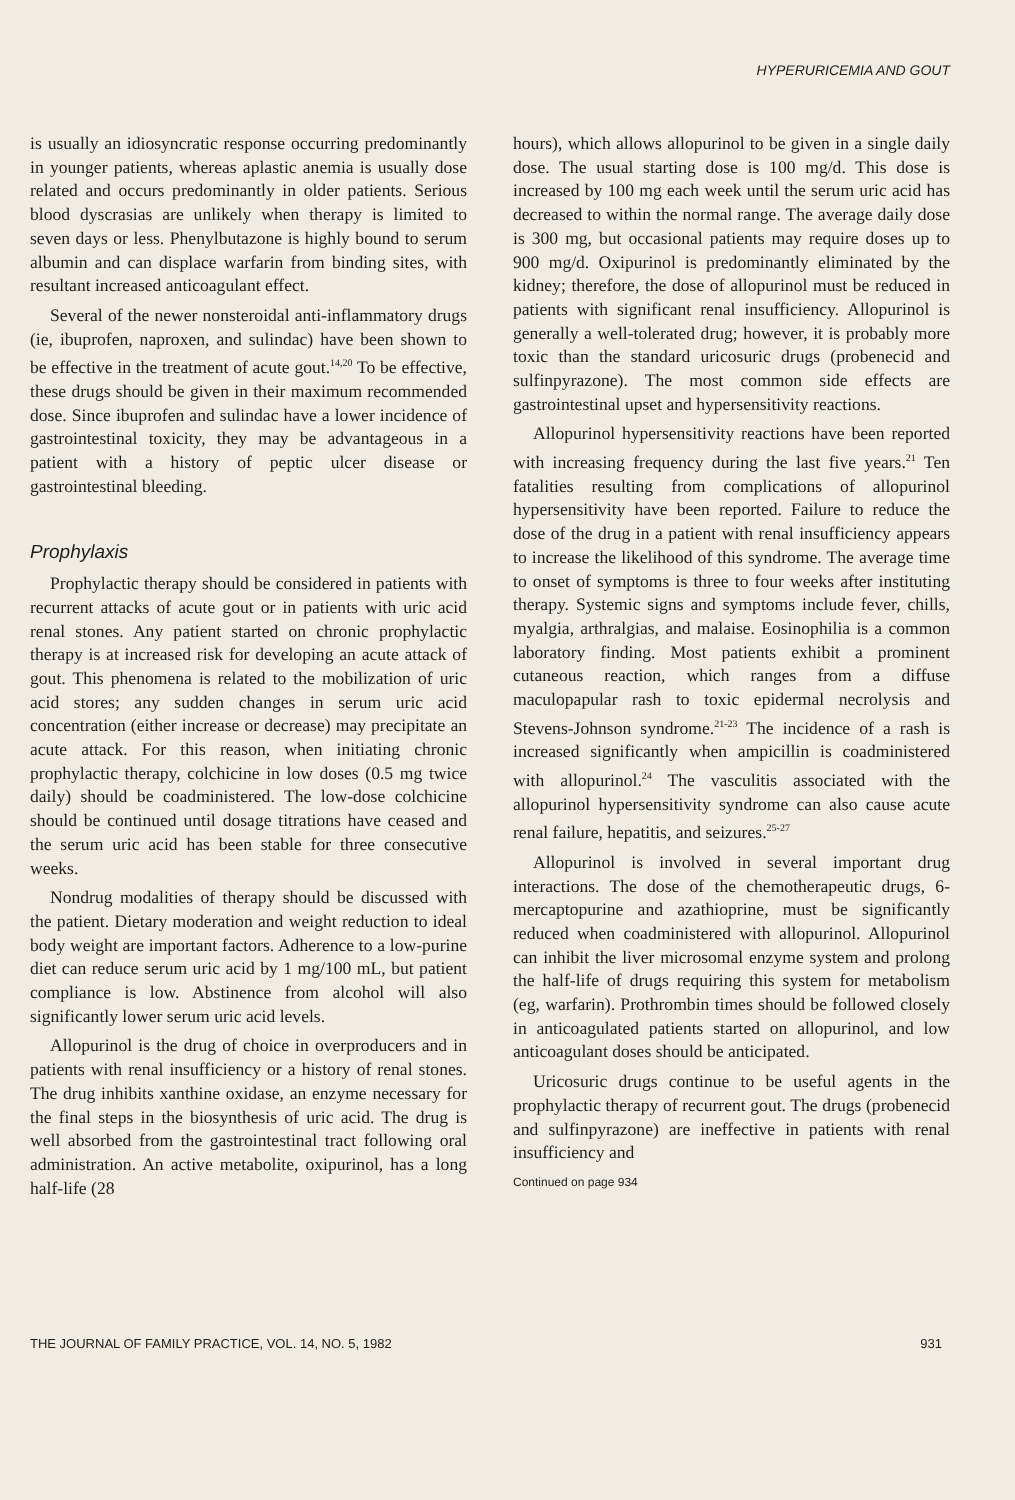HYPERURICEMIA AND GOUT
is usually an idiosyncratic response occurring predominantly in younger patients, whereas aplastic anemia is usually dose related and occurs predominantly in older patients. Serious blood dyscrasias are unlikely when therapy is limited to seven days or less. Phenylbutazone is highly bound to serum albumin and can displace warfarin from binding sites, with resultant increased anticoagulant effect.
Several of the newer nonsteroidal anti-inflammatory drugs (ie, ibuprofen, naproxen, and sulindac) have been shown to be effective in the treatment of acute gout.<sup>14,20</sup> To be effective, these drugs should be given in their maximum recommended dose. Since ibuprofen and sulindac have a lower incidence of gastrointestinal toxicity, they may be advantageous in a patient with a history of peptic ulcer disease or gastrointestinal bleeding.
Prophylaxis
Prophylactic therapy should be considered in patients with recurrent attacks of acute gout or in patients with uric acid renal stones. Any patient started on chronic prophylactic therapy is at increased risk for developing an acute attack of gout. This phenomena is related to the mobilization of uric acid stores; any sudden changes in serum uric acid concentration (either increase or decrease) may precipitate an acute attack. For this reason, when initiating chronic prophylactic therapy, colchicine in low doses (0.5 mg twice daily) should be coadministered. The low-dose colchicine should be continued until dosage titrations have ceased and the serum uric acid has been stable for three consecutive weeks.
Nondrug modalities of therapy should be discussed with the patient. Dietary moderation and weight reduction to ideal body weight are important factors. Adherence to a low-purine diet can reduce serum uric acid by 1 mg/100 mL, but patient compliance is low. Abstinence from alcohol will also significantly lower serum uric acid levels.
Allopurinol is the drug of choice in overproducers and in patients with renal insufficiency or a history of renal stones. The drug inhibits xanthine oxidase, an enzyme necessary for the final steps in the biosynthesis of uric acid. The drug is well absorbed from the gastrointestinal tract following oral administration. An active metabolite, oxipurinol, has a long half-life (28
hours), which allows allopurinol to be given in a single daily dose. The usual starting dose is 100 mg/d. This dose is increased by 100 mg each week until the serum uric acid has decreased to within the normal range. The average daily dose is 300 mg, but occasional patients may require doses up to 900 mg/d. Oxipurinol is predominantly eliminated by the kidney; therefore, the dose of allopurinol must be reduced in patients with significant renal insufficiency. Allopurinol is generally a well-tolerated drug; however, it is probably more toxic than the standard uricosuric drugs (probenecid and sulfinpyrazone). The most common side effects are gastrointestinal upset and hypersensitivity reactions.
Allopurinol hypersensitivity reactions have been reported with increasing frequency during the last five years.<sup>21</sup> Ten fatalities resulting from complications of allopurinol hypersensitivity have been reported. Failure to reduce the dose of the drug in a patient with renal insufficiency appears to increase the likelihood of this syndrome. The average time to onset of symptoms is three to four weeks after instituting therapy. Systemic signs and symptoms include fever, chills, myalgia, arthralgias, and malaise. Eosinophilia is a common laboratory finding. Most patients exhibit a prominent cutaneous reaction, which ranges from a diffuse maculopapular rash to toxic epidermal necrolysis and Stevens-Johnson syndrome.<sup>21-23</sup> The incidence of a rash is increased significantly when ampicillin is coadministered with allopurinol.<sup>24</sup> The vasculitis associated with the allopurinol hypersensitivity syndrome can also cause acute renal failure, hepatitis, and seizures.<sup>25-27</sup>
Allopurinol is involved in several important drug interactions. The dose of the chemotherapeutic drugs, 6-mercaptopurine and azathioprine, must be significantly reduced when coadministered with allopurinol. Allopurinol can inhibit the liver microsomal enzyme system and prolong the half-life of drugs requiring this system for metabolism (eg, warfarin). Prothrombin times should be followed closely in anticoagulated patients started on allopurinol, and low anticoagulant doses should be anticipated.
Uricosuric drugs continue to be useful agents in the prophylactic therapy of recurrent gout. The drugs (probenecid and sulfinpyrazone) are ineffective in patients with renal insufficiency and
Continued on page 934
THE JOURNAL OF FAMILY PRACTICE, VOL. 14, NO. 5, 1982 931